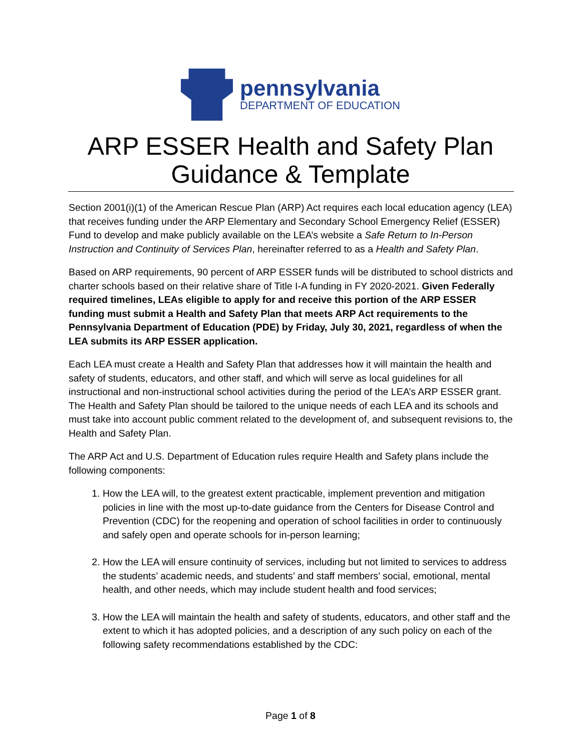pennsylvania
DEPARTMENT OF EDUCATION
ARP ESSER Health and Safety Plan
Guidance & Template
Section 2001(i)(1) of the American Rescue Plan (ARP) Act requires each local education agency (LEA) that receives funding under the ARP Elementary and Secondary School Emergency Relief (ESSER) Fund to develop and make publicly available on the LEA’s website a Safe Return to In-Person Instruction and Continuity of Services Plan, hereinafter referred to as a Health and Safety Plan.
Based on ARP requirements, 90 percent of ARP ESSER funds will be distributed to school districts and charter schools based on their relative share of Title I-A funding in FY 2020-2021. Given Federally required timelines, LEAs eligible to apply for and receive this portion of the ARP ESSER funding must submit a Health and Safety Plan that meets ARP Act requirements to the Pennsylvania Department of Education (PDE) by Friday, July 30, 2021, regardless of when the LEA submits its ARP ESSER application.
Each LEA must create a Health and Safety Plan that addresses how it will maintain the health and safety of students, educators, and other staff, and which will serve as local guidelines for all instructional and non-instructional school activities during the period of the LEA’s ARP ESSER grant. The Health and Safety Plan should be tailored to the unique needs of each LEA and its schools and must take into account public comment related to the development of, and subsequent revisions to, the Health and Safety Plan.
The ARP Act and U.S. Department of Education rules require Health and Safety plans include the following components:
1. How the LEA will, to the greatest extent practicable, implement prevention and mitigation policies in line with the most up-to-date guidance from the Centers for Disease Control and Prevention (CDC) for the reopening and operation of school facilities in order to continuously and safely open and operate schools for in-person learning;
2. How the LEA will ensure continuity of services, including but not limited to services to address the students’ academic needs, and students’ and staff members’ social, emotional, mental health, and other needs, which may include student health and food services;
3. How the LEA will maintain the health and safety of students, educators, and other staff and the extent to which it has adopted policies, and a description of any such policy on each of the following safety recommendations established by the CDC:
Page 1 of 8